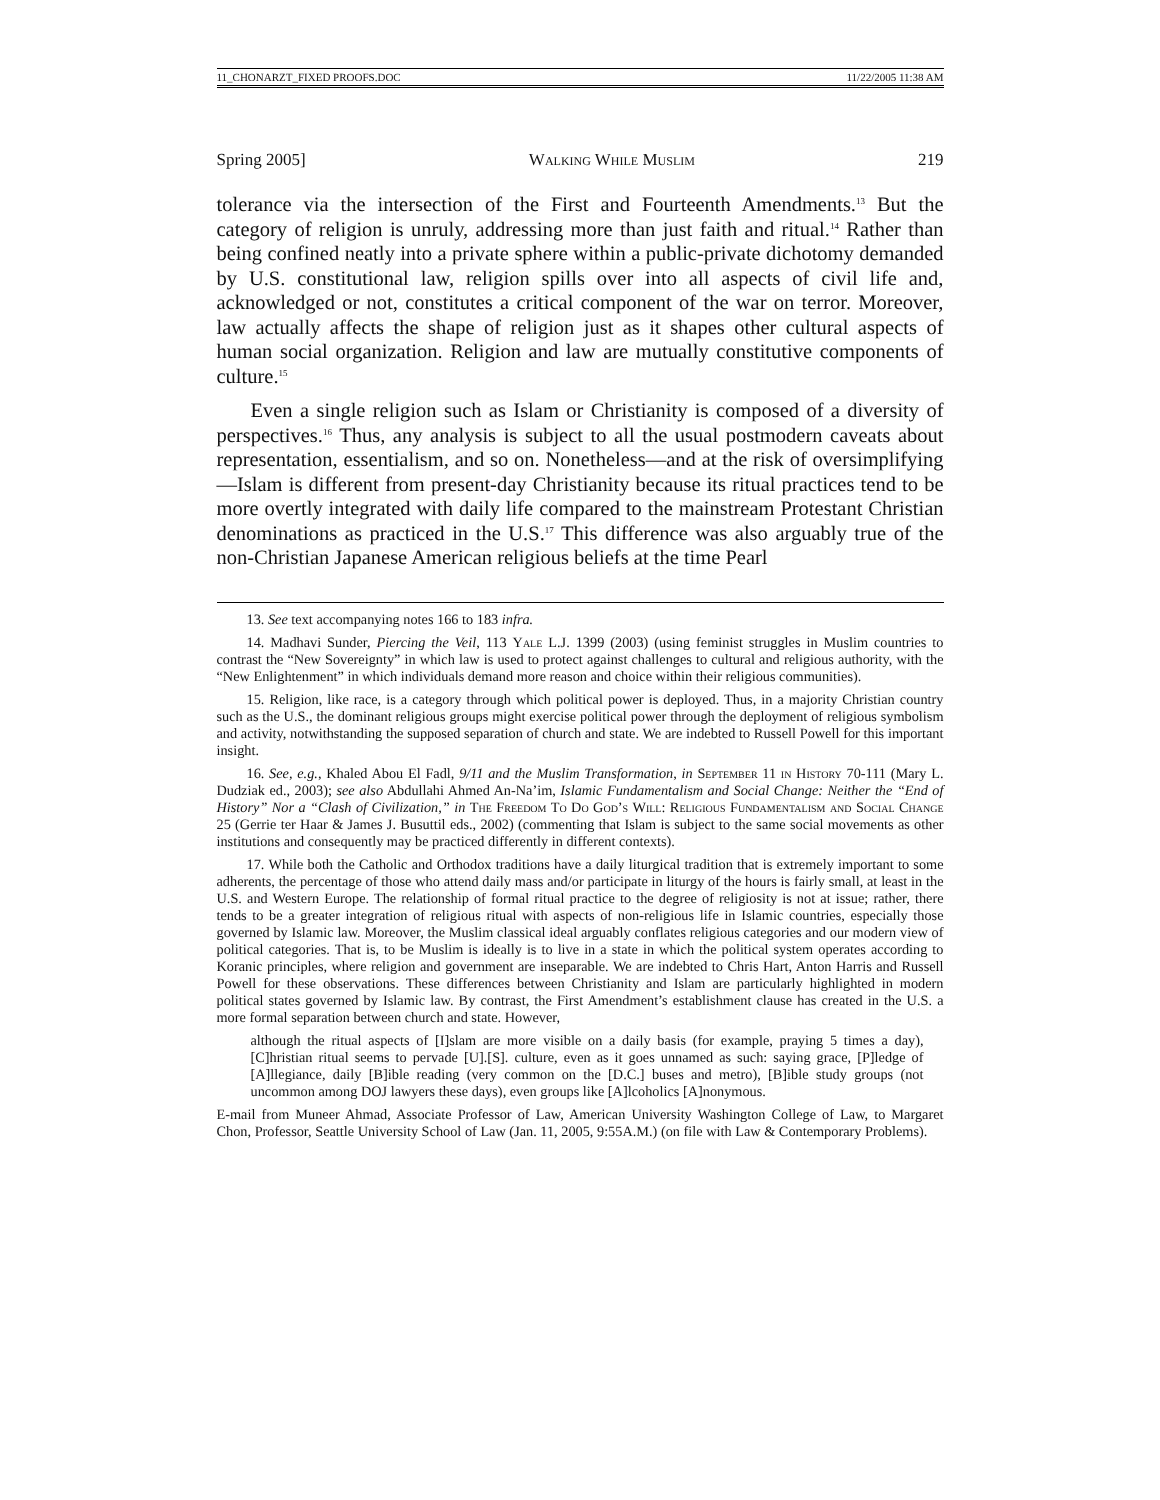11_CHONARZT_FIXED PROOFS.DOC 11/22/2005 11:38 AM
Spring 2005] Walking While Muslim 219
tolerance via the intersection of the First and Fourteenth Amendments.<sup>13</sup> But the category of religion is unruly, addressing more than just faith and ritual.<sup>14</sup> Rather than being confined neatly into a private sphere within a public-private dichotomy demanded by U.S. constitutional law, religion spills over into all aspects of civil life and, acknowledged or not, constitutes a critical component of the war on terror. Moreover, law actually affects the shape of religion just as it shapes other cultural aspects of human social organization. Religion and law are mutually constitutive components of culture.<sup>15</sup>
Even a single religion such as Islam or Christianity is composed of a diversity of perspectives.<sup>16</sup> Thus, any analysis is subject to all the usual postmodern caveats about representation, essentialism, and so on. Nonetheless—and at the risk of oversimplifying—Islam is different from present-day Christianity because its ritual practices tend to be more overtly integrated with daily life compared to the mainstream Protestant Christian denominations as practiced in the U.S.<sup>17</sup> This difference was also arguably true of the non-Christian Japanese American religious beliefs at the time Pearl
13. See text accompanying notes 166 to 183 infra.
14. Madhavi Sunder, Piercing the Veil, 113 Yale L.J. 1399 (2003) (using feminist struggles in Muslim countries to contrast the “New Sovereignty” in which law is used to protect against challenges to cultural and religious authority, with the “New Enlightenment” in which individuals demand more reason and choice within their religious communities).
15. Religion, like race, is a category through which political power is deployed. Thus, in a majority Christian country such as the U.S., the dominant religious groups might exercise political power through the deployment of religious symbolism and activity, notwithstanding the supposed separation of church and state. We are indebted to Russell Powell for this important insight.
16. See, e.g., Khaled Abou El Fadl, 9/11 and the Muslim Transformation, in September 11 in History 70-111 (Mary L. Dudziak ed., 2003); see also Abdullahi Ahmed An-Na’im, Islamic Fundamentalism and Social Change: Neither the “End of History” Nor a “Clash of Civilization,” in The Freedom To Do God’s Will: Religious Fundamentalism and Social Change 25 (Gerrie ter Haar & James J. Busuttil eds., 2002) (commenting that Islam is subject to the same social movements as other institutions and consequently may be practiced differently in different contexts).
17. While both the Catholic and Orthodox traditions have a daily liturgical tradition that is extremely important to some adherents, the percentage of those who attend daily mass and/or participate in liturgy of the hours is fairly small, at least in the U.S. and Western Europe. The relationship of formal ritual practice to the degree of religiosity is not at issue; rather, there tends to be a greater integration of religious ritual with aspects of non-religious life in Islamic countries, especially those governed by Islamic law. Moreover, the Muslim classical ideal arguably conflates religious categories and our modern view of political categories. That is, to be Muslim is ideally is to live in a state in which the political system operates according to Koranic principles, where religion and government are inseparable. We are indebted to Chris Hart, Anton Harris and Russell Powell for these observations. These differences between Christianity and Islam are particularly highlighted in modern political states governed by Islamic law. By contrast, the First Amendment’s establishment clause has created in the U.S. a more formal separation between church and state. However,
although the ritual aspects of [I]slam are more visible on a daily basis (for example, praying 5 times a day), [C]hristian ritual seems to pervade [U].[S]. culture, even as it goes unnamed as such: saying grace, [P]ledge of [A]llegiance, daily [B]ible reading (very common on the [D.C.] buses and metro), [B]ible study groups (not uncommon among DOJ lawyers these days), even groups like [A]lcoholics [A]nonymous.
E-mail from Muneer Ahmad, Associate Professor of Law, American University Washington College of Law, to Margaret Chon, Professor, Seattle University School of Law (Jan. 11, 2005, 9:55A.M.) (on file with Law & Contemporary Problems).